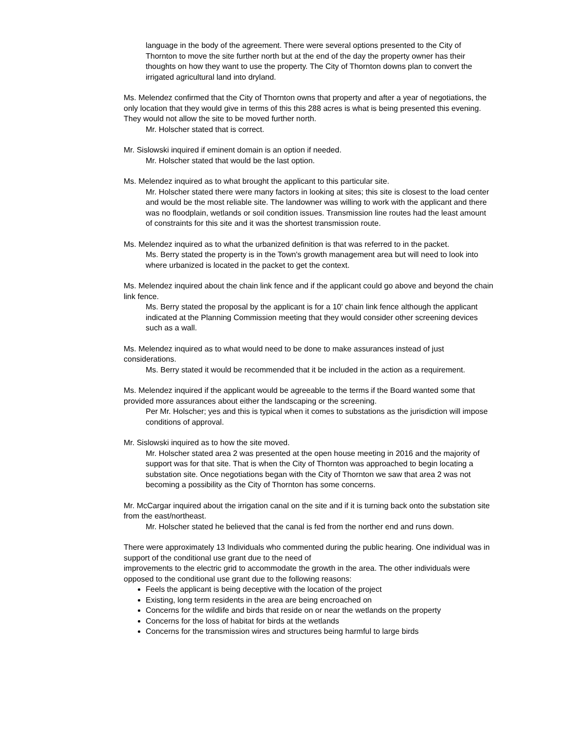language in the body of the agreement. There were several options presented to the City of Thornton to move the site further north but at the end of the day the property owner has their thoughts on how they want to use the property. The City of Thornton downs plan to convert the irrigated agricultural land into dryland.
Ms. Melendez confirmed that the City of Thornton owns that property and after a year of negotiations, the only location that they would give in terms of this this 288 acres is what is being presented this evening. They would not allow the site to be moved further north.
Mr. Holscher stated that is correct.
Mr. Sislowski inquired if eminent domain is an option if needed.
Mr. Holscher stated that would be the last option.
Ms. Melendez inquired as to what brought the applicant to this particular site.
Mr. Holscher stated there were many factors in looking at sites; this site is closest to the load center and would be the most reliable site. The landowner was willing to work with the applicant and there was no floodplain, wetlands or soil condition issues. Transmission line routes had the least amount of constraints for this site and it was the shortest transmission route.
Ms. Melendez inquired as to what the urbanized definition is that was referred to in the packet.
Ms. Berry stated the property is in the Town's growth management area but will need to look into where urbanized is located in the packet to get the context.
Ms. Melendez inquired about the chain link fence and if the applicant could go above and beyond the chain link fence.
Ms. Berry stated the proposal by the applicant is for a 10' chain link fence although the applicant indicated at the Planning Commission meeting that they would consider other screening devices such as a wall.
Ms. Melendez inquired as to what would need to be done to make assurances instead of just considerations.
Ms. Berry stated it would be recommended that it be included in the action as a requirement.
Ms. Melendez inquired if the applicant would be agreeable to the terms if the Board wanted some that provided more assurances about either the landscaping or the screening.
Per Mr. Holscher; yes and this is typical when it comes to substations as the jurisdiction will impose conditions of approval.
Mr. Sislowski inquired as to how the site moved.
Mr. Holscher stated area 2 was presented at the open house meeting in 2016 and the majority of support was for that site. That is when the City of Thornton was approached to begin locating a substation site. Once negotiations began with the City of Thornton we saw that area 2 was not becoming a possibility as the City of Thornton has some concerns.
Mr. McCargar inquired about the irrigation canal on the site and if it is turning back onto the substation site from the east/northeast.
Mr. Holscher stated he believed that the canal is fed from the norther end and runs down.
There were approximately 13 Individuals who commented during the public hearing. One individual was in support of the conditional use grant due to the need of
improvements to the electric grid to accommodate the growth in the area. The other individuals were opposed to the conditional use grant due to the following reasons:
Feels the applicant is being deceptive with the location of the project
Existing, long term residents in the area are being encroached on
Concerns for the wildlife and birds that reside on or near the wetlands on the property
Concerns for the loss of habitat for birds at the wetlands
Concerns for the transmission wires and structures being harmful to large birds